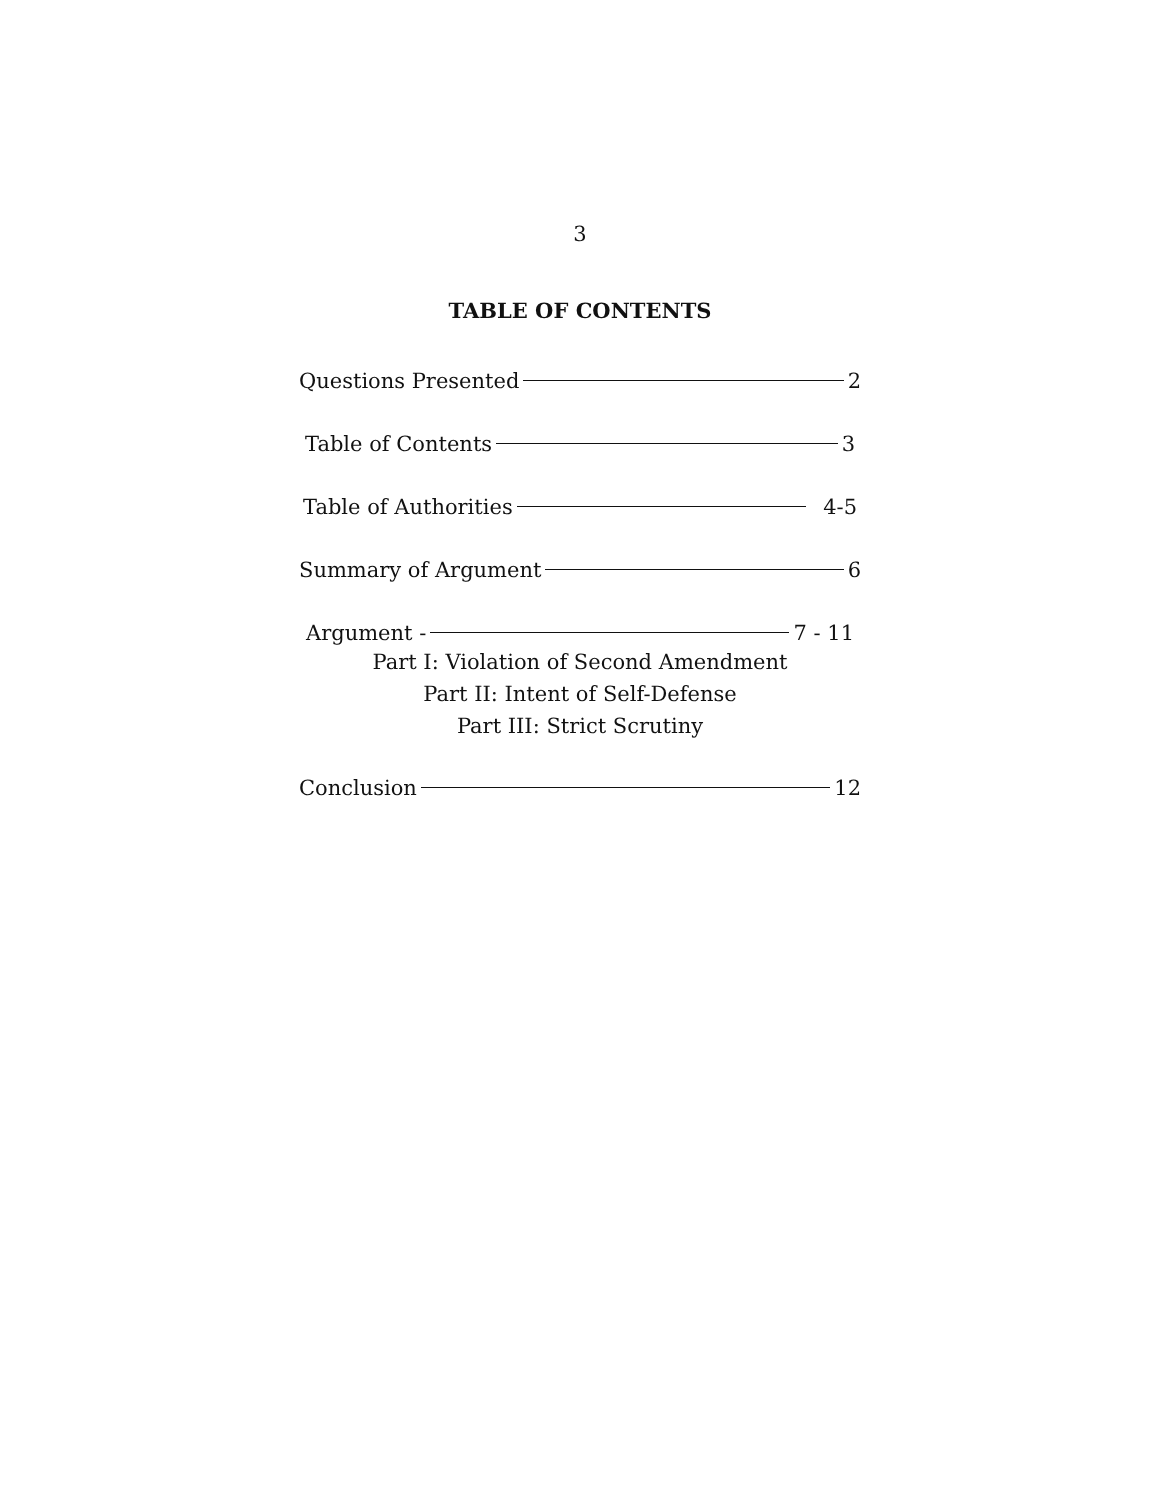3
TABLE OF CONTENTS
Questions Presented 2
Table of Contents 3
Table of Authorities 4-5
Summary of Argument 6
Argument - 7 - 11
Part I: Violation of Second Amendment
Part II: Intent of Self-Defense
Part III: Strict Scrutiny
Conclusion 12